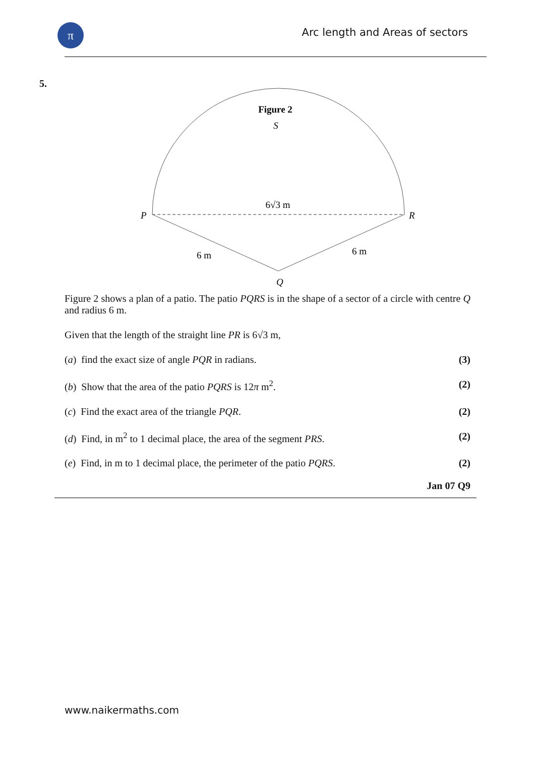π
Arc length and Areas of sectors
5.
Figure 2
S
P
R
Q
6√3 m
6 m
6 m
Figure 2 shows a plan of a patio. The patio PQRS is in the shape of a sector of a circle with centre Q and radius 6 m.
Given that the length of the straight line PR is 6√3 m,
(a) find the exact size of angle PQR in radians. (3)
(b) Show that the area of the patio PQRS is 12π m<sup>2</sup>. (2)
(c) Find the exact area of the triangle PQR. (2)
(d) Find, in m<sup>2</sup> to 1 decimal place, the area of the segment PRS. (2)
(e) Find, in m to 1 decimal place, the perimeter of the patio PQRS. (2)
Jan 07 Q9
www.naikermaths.com